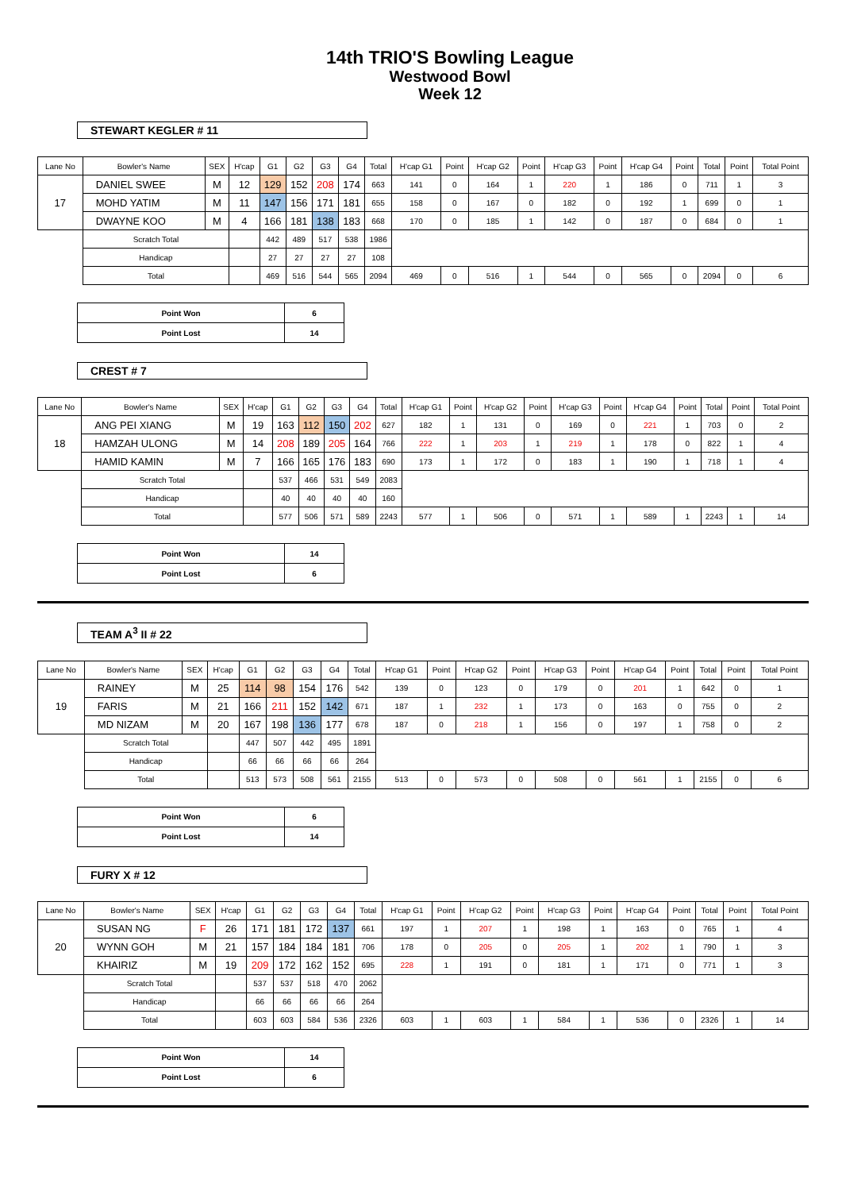14th TRIO'S Bowling League
Westwood Bowl
Week 12
STEWART KEGLER # 11
| Lane No | Bowler's Name | SEX | H'cap | G1 | G2 | G3 | G4 | Total | H'cap G1 | Point | H'cap G2 | Point | H'cap G3 | Point | H'cap G4 | Point | Total | Point | Total Point |
| --- | --- | --- | --- | --- | --- | --- | --- | --- | --- | --- | --- | --- | --- | --- | --- | --- | --- | --- | --- |
| 17 | DANIEL SWEE | M | 12 | 129 | 152 | 208 | 174 | 663 | 141 | 0 | 164 | 1 | 220 | 1 | 186 | 0 | 711 | 1 | 3 |
| | MOHD YATIM | M | 11 | 147 | 156 | 171 | 181 | 655 | 158 | 0 | 167 | 0 | 182 | 0 | 192 | 1 | 699 | 0 | 1 |
| | DWAYNE KOO | M | 4 | 166 | 181 | 138 | 183 | 668 | 170 | 0 | 185 | 1 | 142 | 0 | 187 | 0 | 684 | 0 | 1 |
| | Scratch Total | | | 442 | 489 | 517 | 538 | 1986 | | | | | | | | | | | |
| | Handicap | | | 27 | 27 | 27 | 27 | 108 | | | | | | | | | | | |
| | Total | | | 469 | 516 | 544 | 565 | 2094 | 469 | 0 | 516 | 1 | 544 | 0 | 565 | 0 | 2094 | 0 | 6 |
| Point Won | 6 |
| Point Lost | 14 |
CREST # 7
| Lane No | Bowler's Name | SEX | H'cap | G1 | G2 | G3 | G4 | Total | H'cap G1 | Point | H'cap G2 | Point | H'cap G3 | Point | H'cap G4 | Point | Total | Point | Total Point |
| --- | --- | --- | --- | --- | --- | --- | --- | --- | --- | --- | --- | --- | --- | --- | --- | --- | --- | --- | --- |
| 18 | ANG PEI XIANG | M | 19 | 163 | 112 | 150 | 202 | 627 | 182 | 1 | 131 | 0 | 169 | 0 | 221 | 1 | 703 | 0 | 2 |
| | HAMZAH ULONG | M | 14 | 208 | 189 | 205 | 164 | 766 | 222 | 1 | 203 | 1 | 219 | 1 | 178 | 0 | 822 | 1 | 4 |
| | HAMID KAMIN | M | 7 | 166 | 165 | 176 | 183 | 690 | 173 | 1 | 172 | 0 | 183 | 1 | 190 | 1 | 718 | 1 | 4 |
| | Scratch Total | | | 537 | 466 | 531 | 549 | 2083 | | | | | | | | | | | |
| | Handicap | | | 40 | 40 | 40 | 40 | 160 | | | | | | | | | | | |
| | Total | | | 577 | 506 | 571 | 589 | 2243 | 577 | 1 | 506 | 0 | 571 | 1 | 589 | 1 | 2243 | 1 | 14 |
| Point Won | 14 |
| Point Lost | 6 |
TEAM A<sup>3</sup> II # 22
| Lane No | Bowler's Name | SEX | H'cap | G1 | G2 | G3 | G4 | Total | H'cap G1 | Point | H'cap G2 | Point | H'cap G3 | Point | H'cap G4 | Point | Total | Point | Total Point |
| --- | --- | --- | --- | --- | --- | --- | --- | --- | --- | --- | --- | --- | --- | --- | --- | --- | --- | --- | --- |
| 19 | RAINEY | M | 25 | 114 | 98 | 154 | 176 | 542 | 139 | 0 | 123 | 0 | 179 | 0 | 201 | 1 | 642 | 0 | 1 |
| | FARIS | M | 21 | 166 | 211 | 152 | 142 | 671 | 187 | 1 | 232 | 1 | 173 | 0 | 163 | 0 | 755 | 0 | 2 |
| | MD NIZAM | M | 20 | 167 | 198 | 136 | 177 | 678 | 187 | 0 | 218 | 1 | 156 | 0 | 197 | 1 | 758 | 0 | 2 |
| | Scratch Total | | | 447 | 507 | 442 | 495 | 1891 | | | | | | | | | | | |
| | Handicap | | | 66 | 66 | 66 | 66 | 264 | | | | | | | | | | | |
| | Total | | | 513 | 573 | 508 | 561 | 2155 | 513 | 0 | 573 | 0 | 508 | 0 | 561 | 1 | 2155 | 0 | 6 |
| Point Won | 6 |
| Point Lost | 14 |
FURY X # 12
| Lane No | Bowler's Name | SEX | H'cap | G1 | G2 | G3 | G4 | Total | H'cap G1 | Point | H'cap G2 | Point | H'cap G3 | Point | H'cap G4 | Point | Total | Point | Total Point |
| --- | --- | --- | --- | --- | --- | --- | --- | --- | --- | --- | --- | --- | --- | --- | --- | --- | --- | --- | --- |
| 20 | SUSAN NG | F | 26 | 171 | 181 | 172 | 137 | 661 | 197 | 1 | 207 | 1 | 198 | 1 | 163 | 0 | 765 | 1 | 4 |
| | WYNN GOH | M | 21 | 157 | 184 | 184 | 181 | 706 | 178 | 0 | 205 | 0 | 205 | 1 | 202 | 1 | 790 | 1 | 3 |
| | KHAIRIZ | M | 19 | 209 | 172 | 162 | 152 | 695 | 228 | 1 | 191 | 0 | 181 | 1 | 171 | 0 | 771 | 1 | 3 |
| | Scratch Total | | | 537 | 537 | 518 | 470 | 2062 | | | | | | | | | | | |
| | Handicap | | | 66 | 66 | 66 | 66 | 264 | | | | | | | | | | | |
| | Total | | | 603 | 603 | 584 | 536 | 2326 | 603 | 1 | 603 | 1 | 584 | 1 | 536 | 0 | 2326 | 1 | 14 |
| Point Won | 14 |
| Point Lost | 6 |